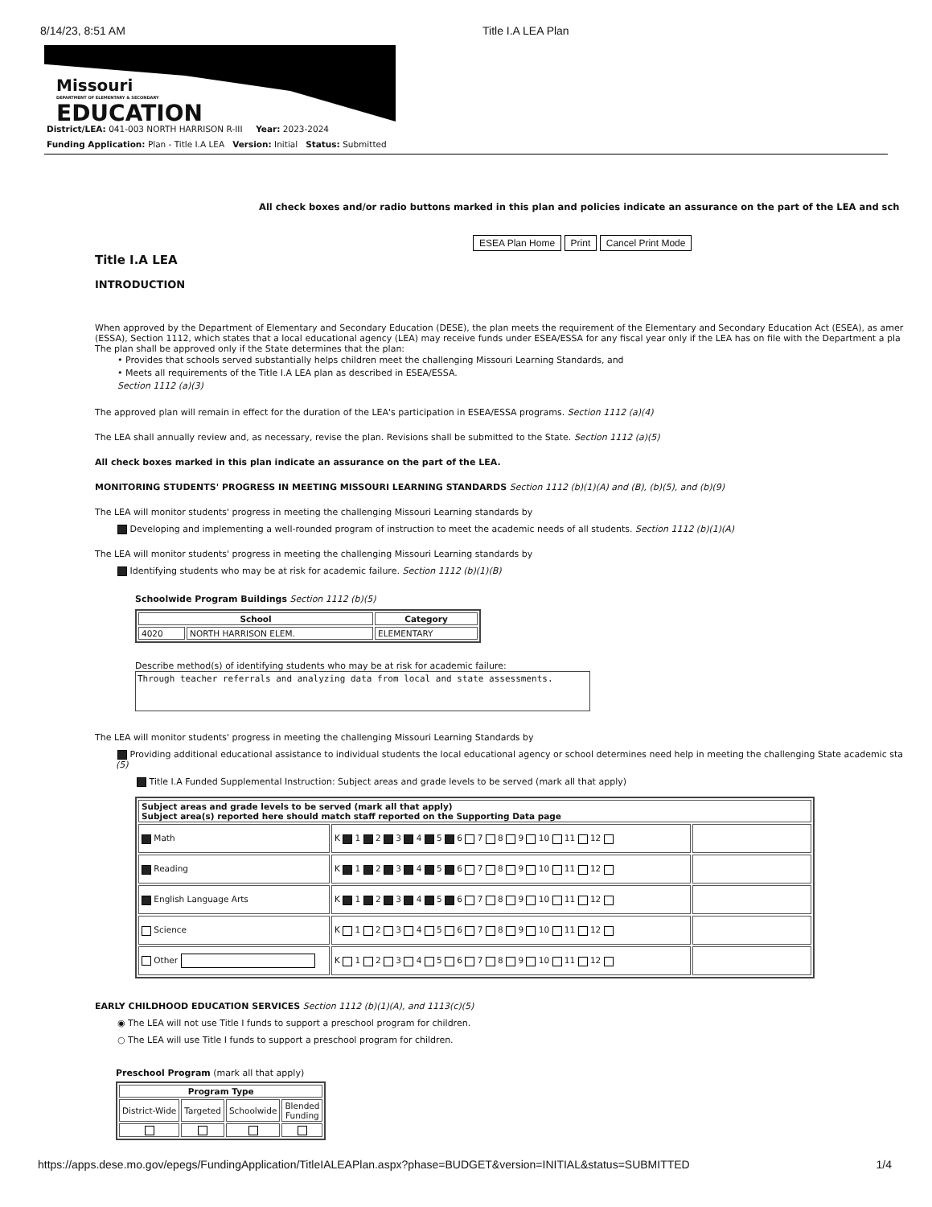8/14/23, 8:51 AM Title I.A LEA Plan
Missouri
DEPARTMENT OF ELEMENTARY & SECONDARY
EDUCATION
District/LEA: 041-003 NORTH HARRISON R-III Year: 2023-2024
Funding Application: Plan - Title I.A LEA Version: Initial Status: Submitted
All check boxes and/or radio buttons marked in this plan and policies indicate an assurance on the part of the LEA and sch
ESEA Plan Home Print Cancel Print Mode
Title I.A LEA
INTRODUCTION
When approved by the Department of Elementary and Secondary Education (DESE), the plan meets the requirement of the Elementary and Secondary Education Act (ESEA), as amer
(ESSA), Section 1112, which states that a local educational agency (LEA) may receive funds under ESEA/ESSA for any fiscal year only if the LEA has on file with the Department a pla
The plan shall be approved only if the State determines that the plan:
• Provides that schools served substantially helps children meet the challenging Missouri Learning Standards, and
• Meets all requirements of the Title I.A LEA plan as described in ESEA/ESSA.
Section 1112 (a)(3)
The approved plan will remain in effect for the duration of the LEA's participation in ESEA/ESSA programs. Section 1112 (a)(4)
The LEA shall annually review and, as necessary, revise the plan. Revisions shall be submitted to the State. Section 1112 (a)(5)
All check boxes marked in this plan indicate an assurance on the part of the LEA.
MONITORING STUDENTS' PROGRESS IN MEETING MISSOURI LEARNING STANDARDS Section 1112 (b)(1)(A) and (B), (b)(5), and (b)(9)
The LEA will monitor students' progress in meeting the challenging Missouri Learning standards by
Developing and implementing a well-rounded program of instruction to meet the academic needs of all students. Section 1112 (b)(1)(A)
The LEA will monitor students' progress in meeting the challenging Missouri Learning standards by
Identifying students who may be at risk for academic failure. Section 1112 (b)(1)(B)
Schoolwide Program Buildings Section 1112 (b)(5)
| School | | Category |
| --- | --- | --- |
| 4020 | NORTH HARRISON ELEM. | ELEMENTARY |
Describe method(s) of identifying students who may be at risk for academic failure:
Through teacher referrals and analyzing data from local and state assessments.
The LEA will monitor students' progress in meeting the challenging Missouri Learning Standards by
Providing additional educational assistance to individual students the local educational agency or school determines need help in meeting the challenging State academic sta
(5)
Title I.A Funded Supplemental Instruction: Subject areas and grade levels to be served (mark all that apply)
| Subject areas and grade levels to be served (mark all that apply) Subject area(s) reported here should match staff reported on the Supporting Data page | | |
| --- | --- | --- |
| Math | K 1 2 3 4 5 6 7 8 9 10 11 12 | |
| Reading | K 1 2 3 4 5 6 7 8 9 10 11 12 | |
| English Language Arts | K 1 2 3 4 5 6 7 8 9 10 11 12 | |
| Science | K 1 2 3 4 5 6 7 8 9 10 11 12 | |
| Other | K 1 2 3 4 5 6 7 8 9 10 11 12 | |
EARLY CHILDHOOD EDUCATION SERVICES Section 1112 (b)(1)(A), and 1113(c)(5)
◉ The LEA will not use Title I funds to support a preschool program for children.
○ The LEA will use Title I funds to support a preschool program for children.
Preschool Program (mark all that apply)
| Program Type | | | |
| --- | --- | --- | --- |
| District-Wide | Targeted | Schoolwide | Blended Funding |
https://apps.dese.mo.gov/epegs/FundingApplication/TitleIALEAPlan.aspx?phase=BUDGET&version=INITIAL&status=SUBMITTED 1/4